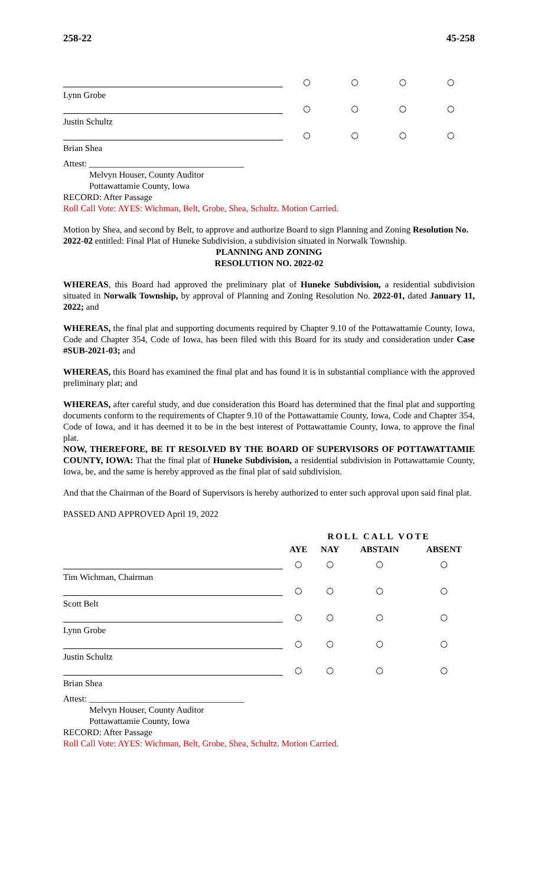258-22 45-258
| | ○ | ○ | ○ | ○ |
| Lynn Grobe | | | | |
| | ○ | ○ | ○ | ○ |
| Justin Schultz | | | | |
| | ○ | ○ | ○ | ○ |
| Brian Shea | | | | |
Attest: ___________________________________
Melvyn Houser, County Auditor
Pottawattamie County, Iowa
RECORD: After Passage
Roll Call Vote: AYES: Wichman, Belt, Grobe, Shea, Schultz. Motion Carried.
Motion by Shea, and second by Belt, to approve and authorize Board to sign Planning and Zoning Resolution No. 2022-02 entitled: Final Plat of Huneke Subdivision, a subdivision situated in Norwalk Township.
PLANNING AND ZONING
RESOLUTION NO. 2022-02
WHEREAS, this Board had approved the preliminary plat of Huneke Subdivision, a residential subdivision situated in Norwalk Township, by approval of Planning and Zoning Resolution No. 2022-01, dated January 11, 2022; and
WHEREAS, the final plat and supporting documents required by Chapter 9.10 of the Pottawattamie County, Iowa, Code and Chapter 354, Code of Iowa, has been filed with this Board for its study and consideration under Case #SUB-2021-03; and
WHEREAS, this Board has examined the final plat and has found it is in substantial compliance with the approved preliminary plat; and
WHEREAS, after careful study, and due consideration this Board has determined that the final plat and supporting documents conform to the requirements of Chapter 9.10 of the Pottawattamie County, Iowa, Code and Chapter 354, Code of Iowa, and it has deemed it to be in the best interest of Pottawattamie County, Iowa, to approve the final plat.
NOW, THEREFORE, BE IT RESOLVED BY THE BOARD OF SUPERVISORS OF POTTAWATTAMIE COUNTY, IOWA: That the final plat of Huneke Subdivision, a residential subdivision in Pottawattamie County, Iowa, be, and the same is hereby approved as the final plat of said subdivision.
And that the Chairman of the Board of Supervisors is hereby authorized to enter such approval upon said final plat.
PASSED AND APPROVED April 19, 2022
| | ROLL CALL VOTE | | | |
| | AYE | NAY | ABSTAIN | ABSENT |
| | ○ | ○ | ○ | ○ |
| Tim Wichman, Chairman | | | | |
| | ○ | ○ | ○ | ○ |
| Scott Belt | | | | |
| | ○ | ○ | ○ | ○ |
| Lynn Grobe | | | | |
| | ○ | ○ | ○ | ○ |
| Justin Schultz | | | | |
| | ○ | ○ | ○ | ○ |
| Brian Shea | | | | |
Attest: ___________________________________
Melvyn Houser, County Auditor
Pottawattamie County, Iowa
RECORD: After Passage
Roll Call Vote: AYES: Wichman, Belt, Grobe, Shea, Schultz. Motion Carried.